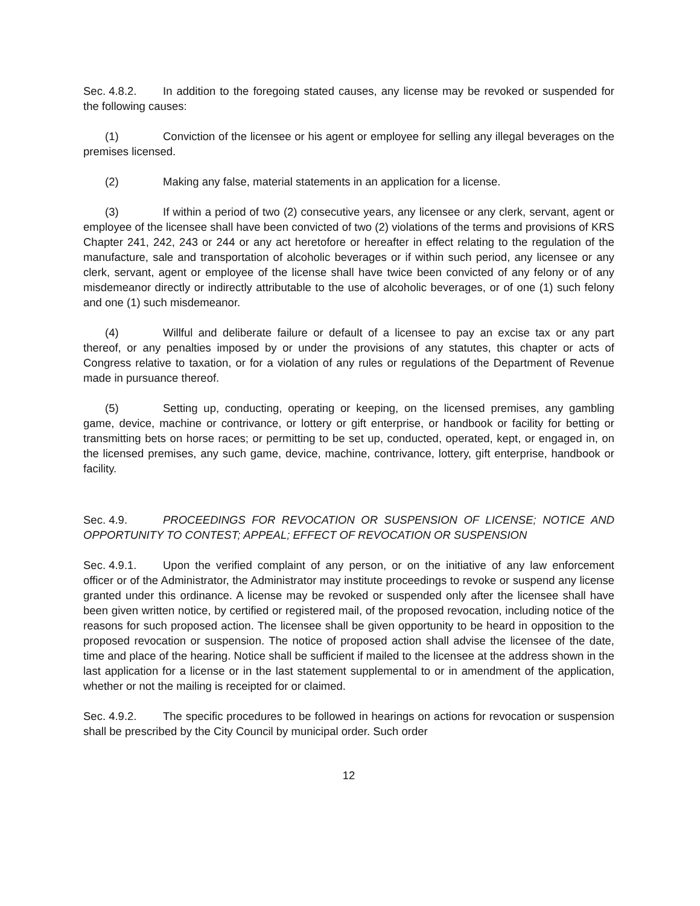Sec. 4.8.2. In addition to the foregoing stated causes, any license may be revoked or suspended for the following causes:
(1) Conviction of the licensee or his agent or employee for selling any illegal beverages on the premises licensed.
(2) Making any false, material statements in an application for a license.
(3) If within a period of two (2) consecutive years, any licensee or any clerk, servant, agent or employee of the licensee shall have been convicted of two (2) violations of the terms and provisions of KRS Chapter 241, 242, 243 or 244 or any act heretofore or hereafter in effect relating to the regulation of the manufacture, sale and transportation of alcoholic beverages or if within such period, any licensee or any clerk, servant, agent or employee of the license shall have twice been convicted of any felony or of any misdemeanor directly or indirectly attributable to the use of alcoholic beverages, or of one (1) such felony and one (1) such misdemeanor.
(4) Willful and deliberate failure or default of a licensee to pay an excise tax or any part thereof, or any penalties imposed by or under the provisions of any statutes, this chapter or acts of Congress relative to taxation, or for a violation of any rules or regulations of the Department of Revenue made in pursuance thereof.
(5) Setting up, conducting, operating or keeping, on the licensed premises, any gambling game, device, machine or contrivance, or lottery or gift enterprise, or handbook or facility for betting or transmitting bets on horse races; or permitting to be set up, conducted, operated, kept, or engaged in, on the licensed premises, any such game, device, machine, contrivance, lottery, gift enterprise, handbook or facility.
Sec. 4.9. PROCEEDINGS FOR REVOCATION OR SUSPENSION OF LICENSE; NOTICE AND OPPORTUNITY TO CONTEST; APPEAL; EFFECT OF REVOCATION OR SUSPENSION
Sec. 4.9.1. Upon the verified complaint of any person, or on the initiative of any law enforcement officer or of the Administrator, the Administrator may institute proceedings to revoke or suspend any license granted under this ordinance. A license may be revoked or suspended only after the licensee shall have been given written notice, by certified or registered mail, of the proposed revocation, including notice of the reasons for such proposed action. The licensee shall be given opportunity to be heard in opposition to the proposed revocation or suspension. The notice of proposed action shall advise the licensee of the date, time and place of the hearing. Notice shall be sufficient if mailed to the licensee at the address shown in the last application for a license or in the last statement supplemental to or in amendment of the application, whether or not the mailing is receipted for or claimed.
Sec. 4.9.2. The specific procedures to be followed in hearings on actions for revocation or suspension shall be prescribed by the City Council by municipal order. Such order
12